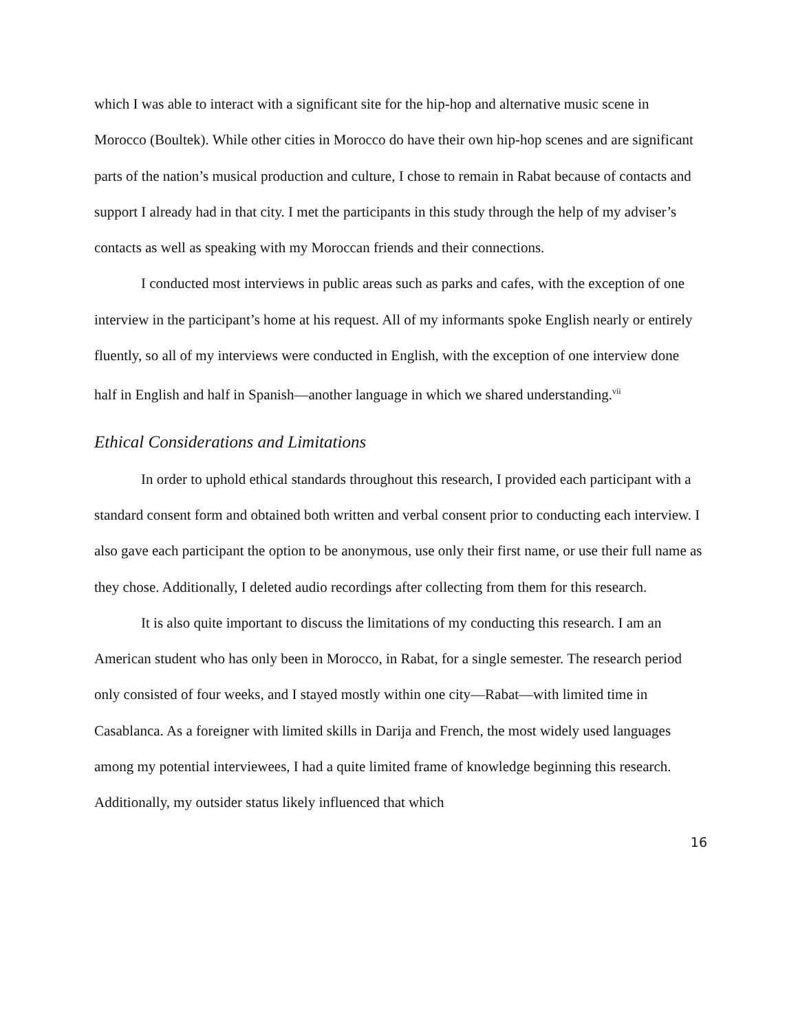which I was able to interact with a significant site for the hip-hop and alternative music scene in Morocco (Boultek). While other cities in Morocco do have their own hip-hop scenes and are significant parts of the nation’s musical production and culture, I chose to remain in Rabat because of contacts and support I already had in that city. I met the participants in this study through the help of my adviser’s contacts as well as speaking with my Moroccan friends and their connections.
I conducted most interviews in public areas such as parks and cafes, with the exception of one interview in the participant’s home at his request. All of my informants spoke English nearly or entirely fluently, so all of my interviews were conducted in English, with the exception of one interview done half in English and half in Spanish—another language in which we shared understanding.<sup>vii</sup>
Ethical Considerations and Limitations
In order to uphold ethical standards throughout this research, I provided each participant with a standard consent form and obtained both written and verbal consent prior to conducting each interview. I also gave each participant the option to be anonymous, use only their first name, or use their full name as they chose. Additionally, I deleted audio recordings after collecting from them for this research.
It is also quite important to discuss the limitations of my conducting this research. I am an American student who has only been in Morocco, in Rabat, for a single semester. The research period only consisted of four weeks, and I stayed mostly within one city—Rabat—with limited time in Casablanca. As a foreigner with limited skills in Darija and French, the most widely used languages among my potential interviewees, I had a quite limited frame of knowledge beginning this research. Additionally, my outsider status likely influenced that which
16